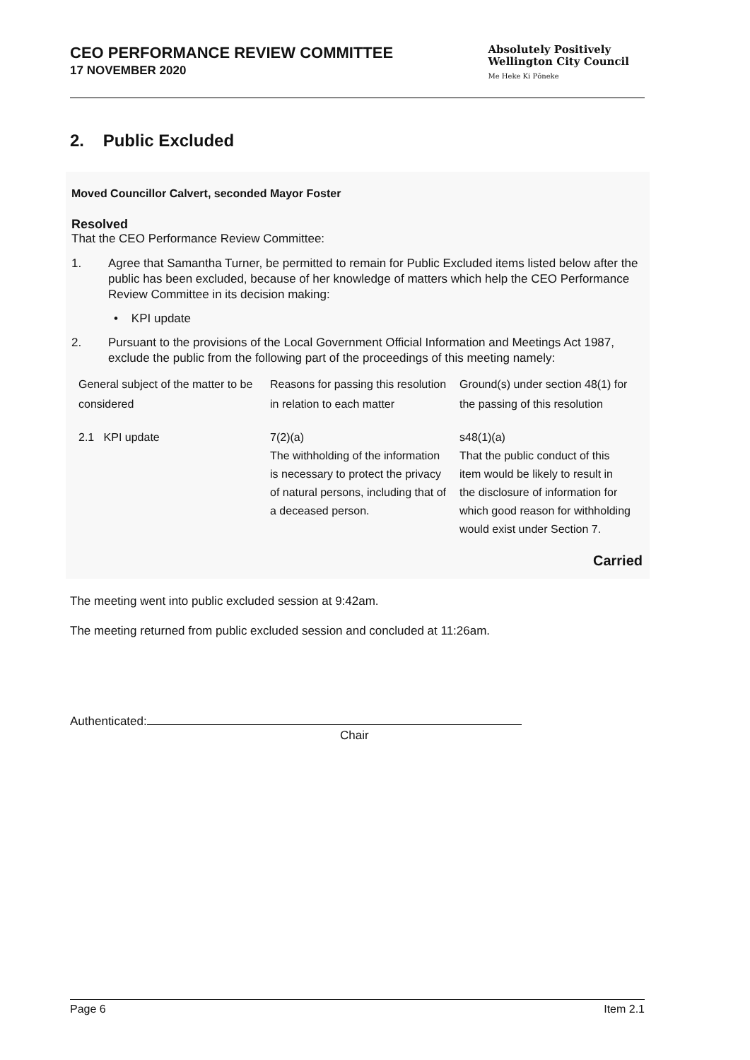CEO PERFORMANCE REVIEW COMMITTEE
17 NOVEMBER 2020
Absolutely Positively
Wellington City Council
Me Heke Ki Pōneke
2. Public Excluded
Moved Councillor Calvert, seconded Mayor Foster
Resolved
That the CEO Performance Review Committee:
1. Agree that Samantha Turner, be permitted to remain for Public Excluded items listed below after the public has been excluded, because of her knowledge of matters which help the CEO Performance Review Committee in its decision making:
• KPI update
2. Pursuant to the provisions of the Local Government Official Information and Meetings Act 1987, exclude the public from the following part of the proceedings of this meeting namely:
| General subject of the matter to be considered | Reasons for passing this resolution in relation to each matter | Ground(s) under section 48(1) for the passing of this resolution |
| --- | --- | --- |
| 2.1 KPI update | 7(2)(a) The withholding of the information is necessary to protect the privacy of natural persons, including that of a deceased person. | s48(1)(a) That the public conduct of this item would be likely to result in the disclosure of information for which good reason for withholding would exist under Section 7. |
Carried
The meeting went into public excluded session at 9:42am.
The meeting returned from public excluded session and concluded at 11:26am.
Authenticated:
Chair
Page 6 Item 2.1